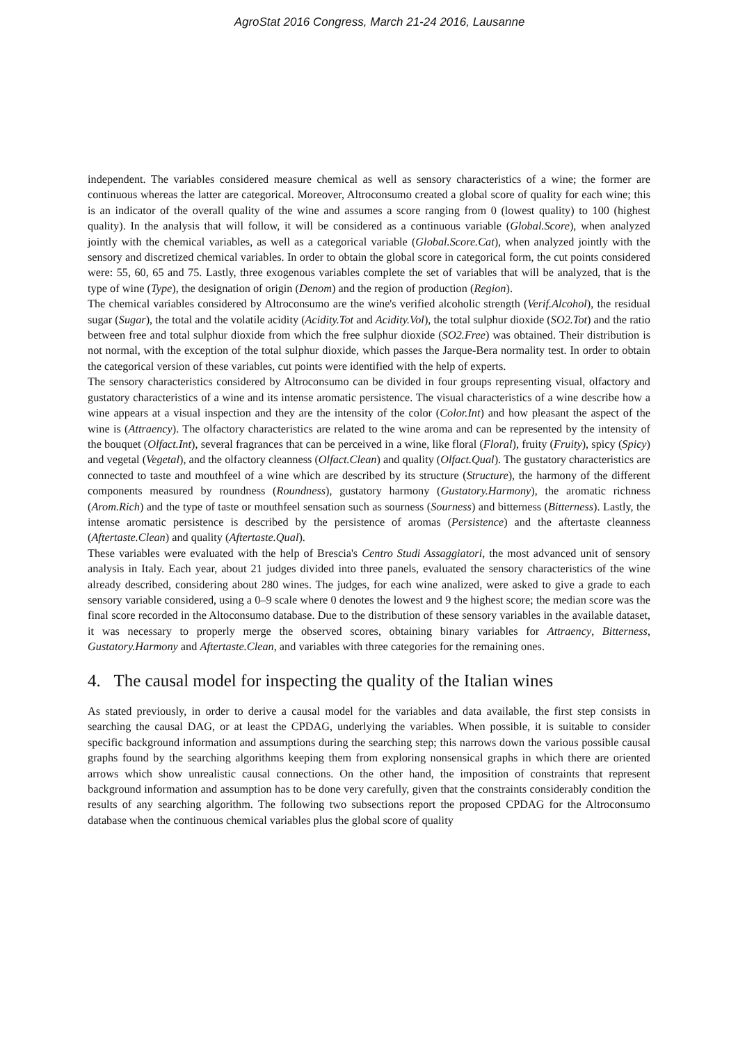AgroStat 2016 Congress, March 21-24 2016, Lausanne
independent. The variables considered measure chemical as well as sensory characteristics of a wine; the former are continuous whereas the latter are categorical. Moreover, Altroconsumo created a global score of quality for each wine; this is an indicator of the overall quality of the wine and assumes a score ranging from 0 (lowest quality) to 100 (highest quality). In the analysis that will follow, it will be considered as a continuous variable (Global.Score), when analyzed jointly with the chemical variables, as well as a categorical variable (Global.Score.Cat), when analyzed jointly with the sensory and discretized chemical variables. In order to obtain the global score in categorical form, the cut points considered were: 55, 60, 65 and 75. Lastly, three exogenous variables complete the set of variables that will be analyzed, that is the type of wine (Type), the designation of origin (Denom) and the region of production (Region).
The chemical variables considered by Altroconsumo are the wine's verified alcoholic strength (Verif.Alcohol), the residual sugar (Sugar), the total and the volatile acidity (Acidity.Tot and Acidity.Vol), the total sulphur dioxide (SO2.Tot) and the ratio between free and total sulphur dioxide from which the free sulphur dioxide (SO2.Free) was obtained. Their distribution is not normal, with the exception of the total sulphur dioxide, which passes the Jarque-Bera normality test. In order to obtain the categorical version of these variables, cut points were identified with the help of experts.
The sensory characteristics considered by Altroconsumo can be divided in four groups representing visual, olfactory and gustatory characteristics of a wine and its intense aromatic persistence. The visual characteristics of a wine describe how a wine appears at a visual inspection and they are the intensity of the color (Color.Int) and how pleasant the aspect of the wine is (Attraency). The olfactory characteristics are related to the wine aroma and can be represented by the intensity of the bouquet (Olfact.Int), several fragrances that can be perceived in a wine, like floral (Floral), fruity (Fruity), spicy (Spicy) and vegetal (Vegetal), and the olfactory cleanness (Olfact.Clean) and quality (Olfact.Qual). The gustatory characteristics are connected to taste and mouthfeel of a wine which are described by its structure (Structure), the harmony of the different components measured by roundness (Roundness), gustatory harmony (Gustatory.Harmony), the aromatic richness (Arom.Rich) and the type of taste or mouthfeel sensation such as sourness (Sourness) and bitterness (Bitterness). Lastly, the intense aromatic persistence is described by the persistence of aromas (Persistence) and the aftertaste cleanness (Aftertaste.Clean) and quality (Aftertaste.Qual).
These variables were evaluated with the help of Brescia's Centro Studi Assaggiatori, the most advanced unit of sensory analysis in Italy. Each year, about 21 judges divided into three panels, evaluated the sensory characteristics of the wine already described, considering about 280 wines. The judges, for each wine analized, were asked to give a grade to each sensory variable considered, using a 0–9 scale where 0 denotes the lowest and 9 the highest score; the median score was the final score recorded in the Altoconsumo database. Due to the distribution of these sensory variables in the available dataset, it was necessary to properly merge the observed scores, obtaining binary variables for Attraency, Bitterness, Gustatory.Harmony and Aftertaste.Clean, and variables with three categories for the remaining ones.
4. The causal model for inspecting the quality of the Italian wines
As stated previously, in order to derive a causal model for the variables and data available, the first step consists in searching the causal DAG, or at least the CPDAG, underlying the variables. When possible, it is suitable to consider specific background information and assumptions during the searching step; this narrows down the various possible causal graphs found by the searching algorithms keeping them from exploring nonsensical graphs in which there are oriented arrows which show unrealistic causal connections. On the other hand, the imposition of constraints that represent background information and assumption has to be done very carefully, given that the constraints considerably condition the results of any searching algorithm. The following two subsections report the proposed CPDAG for the Altroconsumo database when the continuous chemical variables plus the global score of quality